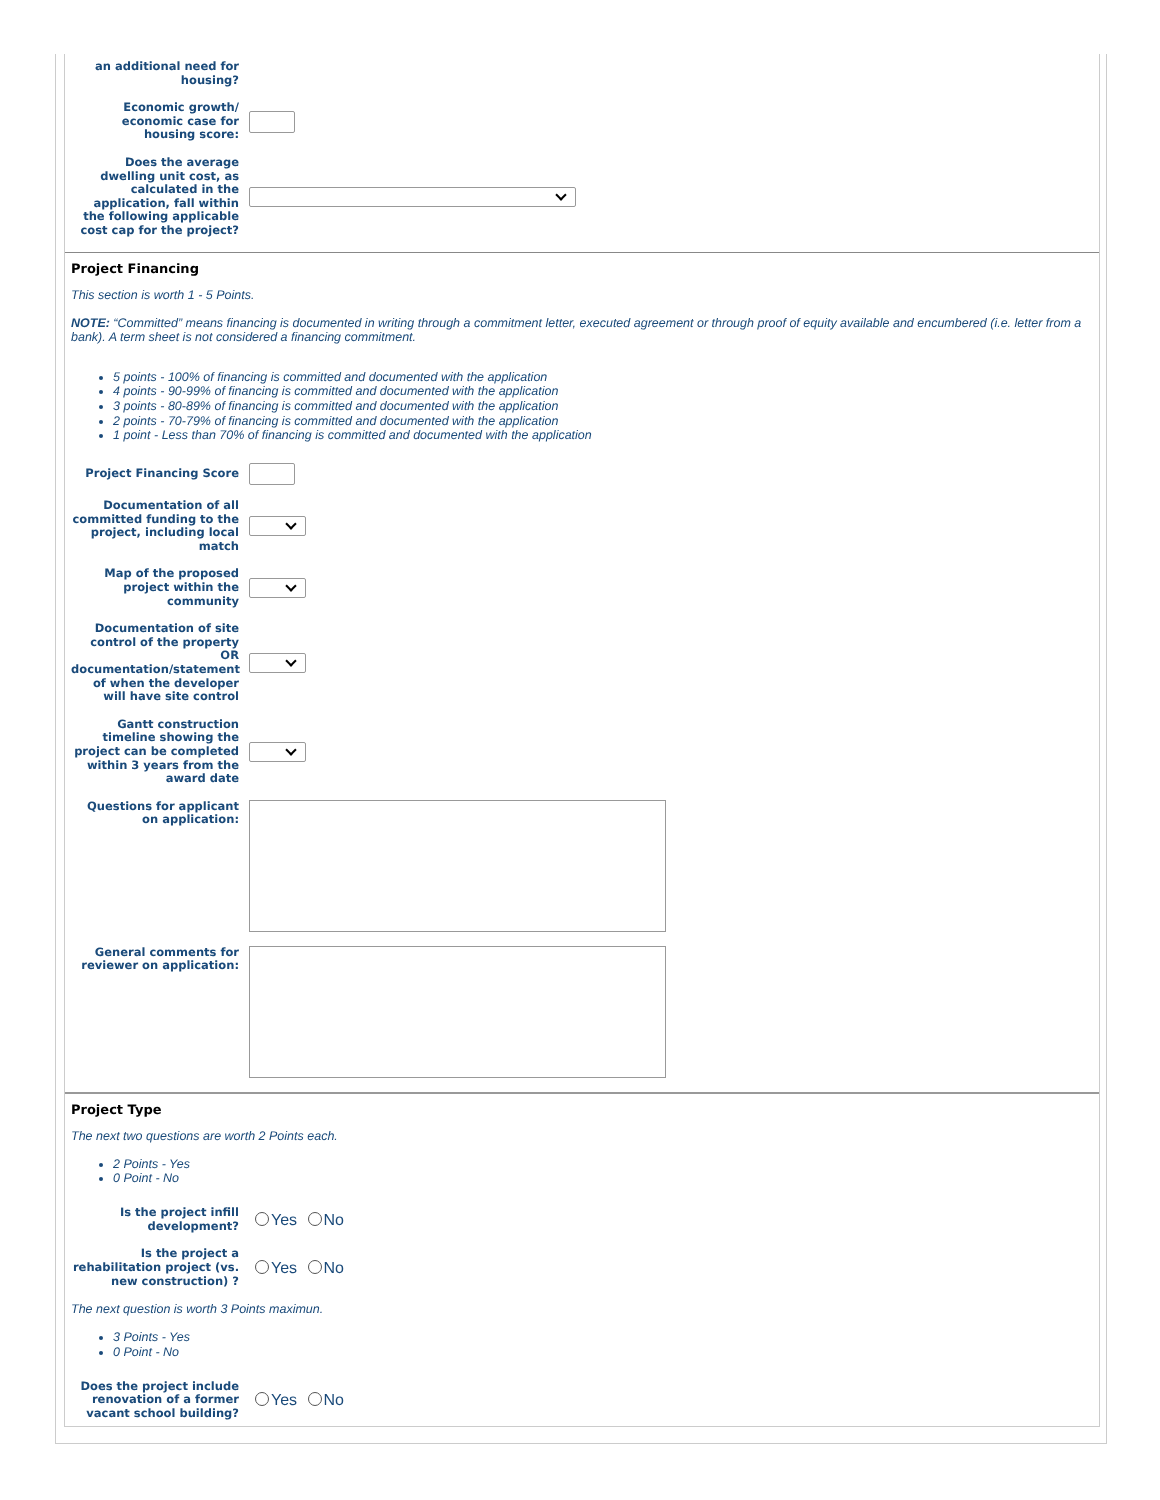an additional need for housing?
Economic growth/ economic case for housing score:
Does the average dwelling unit cost, as calculated in the application, fall within the following applicable cost cap for the project?
Project Financing
This section is worth 1 - 5 Points.
NOTE: “Committed” means financing is documented in writing through a commitment letter, executed agreement or through proof of equity available and encumbered (i.e. letter from a bank). A term sheet is not considered a financing commitment.
5 points - 100% of financing is committed and documented with the application
4 points - 90-99% of financing is committed and documented with the application
3 points - 80-89% of financing is committed and documented with the application
2 points - 70-79% of financing is committed and documented with the application
1 point - Less than 70% of financing is committed and documented with the application
Project Financing Score
Documentation of all committed funding to the project, including local match
Map of the proposed project within the community
Documentation of site control of the property OR documentation/statement of when the developer will have site control
Gantt construction timeline showing the project can be completed within 3 years from the award date
Questions for applicant on application:
General comments for reviewer on application:
Project Type
The next two questions are worth 2 Points each.
2 Points - Yes
0 Point - No
Is the project infill development?
Yes No
Is the project a rehabilitation project (vs. new construction) ?
Yes No
The next question is worth 3 Points maximun.
3 Points - Yes
0 Point - No
Does the project include renovation of a former vacant school building?
Yes No